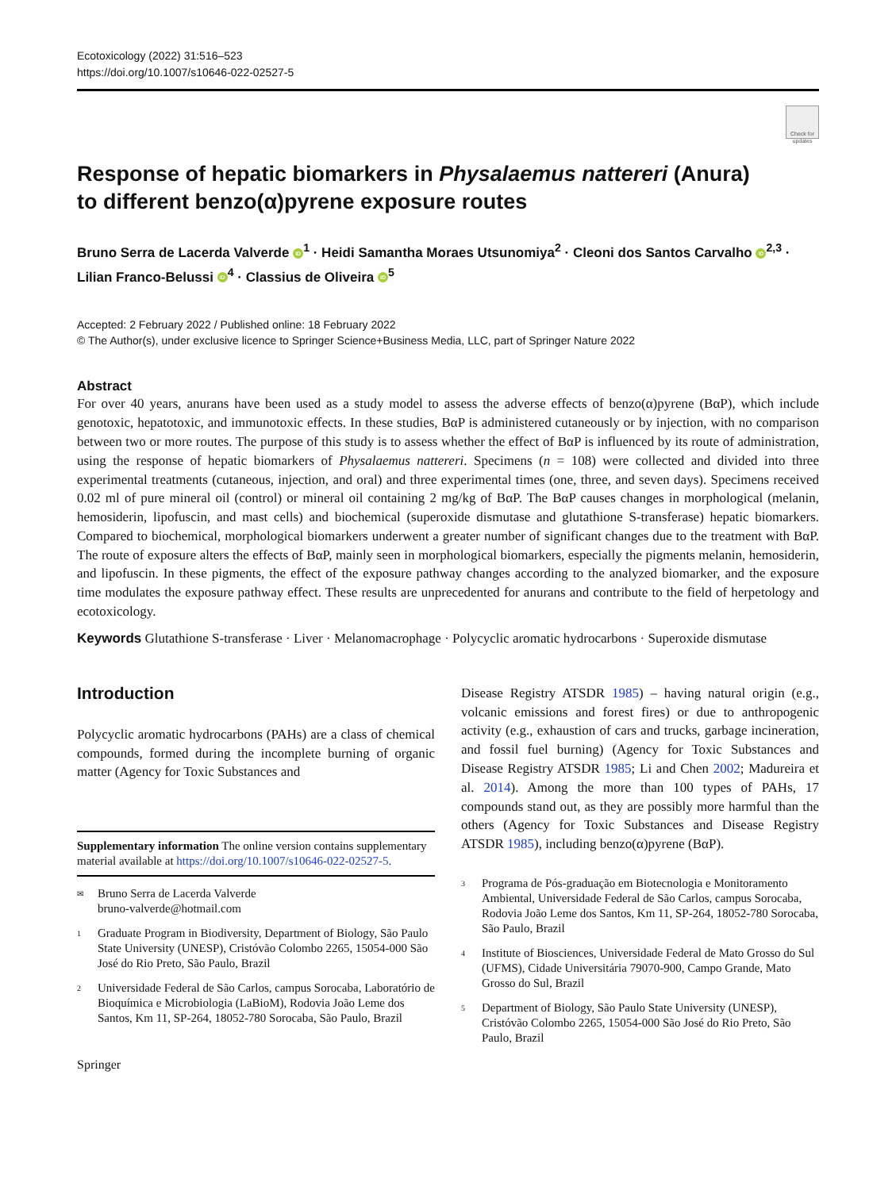Ecotoxicology (2022) 31:516–523
https://doi.org/10.1007/s10646-022-02527-5
Check for updates
Response of hepatic biomarkers in Physalaemus nattereri (Anura)
to different benzo(α)pyrene exposure routes
Bruno Serra de Lacerda Valverde iD<sup>1</sup> · Heidi Samantha Moraes Utsunomiya<sup>2</sup> · Cleoni dos Santos Carvalho iD<sup>2,3</sup> ·
Lilian Franco-Belussi iD<sup>4</sup> · Classius de Oliveira iD<sup>5</sup>
Accepted: 2 February 2022 / Published online: 18 February 2022
© The Author(s), under exclusive licence to Springer Science+Business Media, LLC, part of Springer Nature 2022
Abstract
For over 40 years, anurans have been used as a study model to assess the adverse effects of benzo(α)pyrene (BαP), which include genotoxic, hepatotoxic, and immunotoxic effects. In these studies, BαP is administered cutaneously or by injection, with no comparison between two or more routes. The purpose of this study is to assess whether the effect of BαP is influenced by its route of administration, using the response of hepatic biomarkers of Physalaemus nattereri. Specimens (n = 108) were collected and divided into three experimental treatments (cutaneous, injection, and oral) and three experimental times (one, three, and seven days). Specimens received 0.02 ml of pure mineral oil (control) or mineral oil containing 2 mg/kg of BαP. The BαP causes changes in morphological (melanin, hemosiderin, lipofuscin, and mast cells) and biochemical (superoxide dismutase and glutathione S-transferase) hepatic biomarkers. Compared to biochemical, morphological biomarkers underwent a greater number of significant changes due to the treatment with BαP. The route of exposure alters the effects of BαP, mainly seen in morphological biomarkers, especially the pigments melanin, hemosiderin, and lipofuscin. In these pigments, the effect of the exposure pathway changes according to the analyzed biomarker, and the exposure time modulates the exposure pathway effect. These results are unprecedented for anurans and contribute to the field of herpetology and ecotoxicology.
Keywords Glutathione S-transferase · Liver · Melanomacrophage · Polycyclic aromatic hydrocarbons · Superoxide dismutase
Introduction
Polycyclic aromatic hydrocarbons (PAHs) are a class of chemical compounds, formed during the incomplete burning of organic matter (Agency for Toxic Substances and
Supplementary information The online version contains supplementary material available at https://doi.org/10.1007/s10646-022-02527-5.
✉ Bruno Serra de Lacerda Valverde
bruno-valverde@hotmail.com
1 Graduate Program in Biodiversity, Department of Biology, São Paulo State University (UNESP), Cristóvão Colombo 2265, 15054-000 São José do Rio Preto, São Paulo, Brazil
2 Universidade Federal de São Carlos, campus Sorocaba, Laboratório de Bioquímica e Microbiologia (LaBioM), Rodovia João Leme dos Santos, Km 11, SP-264, 18052-780 Sorocaba, São Paulo, Brazil
Springer
Disease Registry ATSDR 1985) – having natural origin (e.g., volcanic emissions and forest fires) or due to anthropogenic activity (e.g., exhaustion of cars and trucks, garbage incineration, and fossil fuel burning) (Agency for Toxic Substances and Disease Registry ATSDR 1985; Li and Chen 2002; Madureira et al. 2014). Among the more than 100 types of PAHs, 17 compounds stand out, as they are possibly more harmful than the others (Agency for Toxic Substances and Disease Registry ATSDR 1985), including benzo(α)pyrene (BαP).
3 Programa de Pós-graduação em Biotecnologia e Monitoramento Ambiental, Universidade Federal de São Carlos, campus Sorocaba, Rodovia João Leme dos Santos, Km 11, SP-264, 18052-780 Sorocaba, São Paulo, Brazil
4 Institute of Biosciences, Universidade Federal de Mato Grosso do Sul (UFMS), Cidade Universitária 79070-900, Campo Grande, Mato Grosso do Sul, Brazil
5 Department of Biology, São Paulo State University (UNESP), Cristóvão Colombo 2265, 15054-000 São José do Rio Preto, São Paulo, Brazil